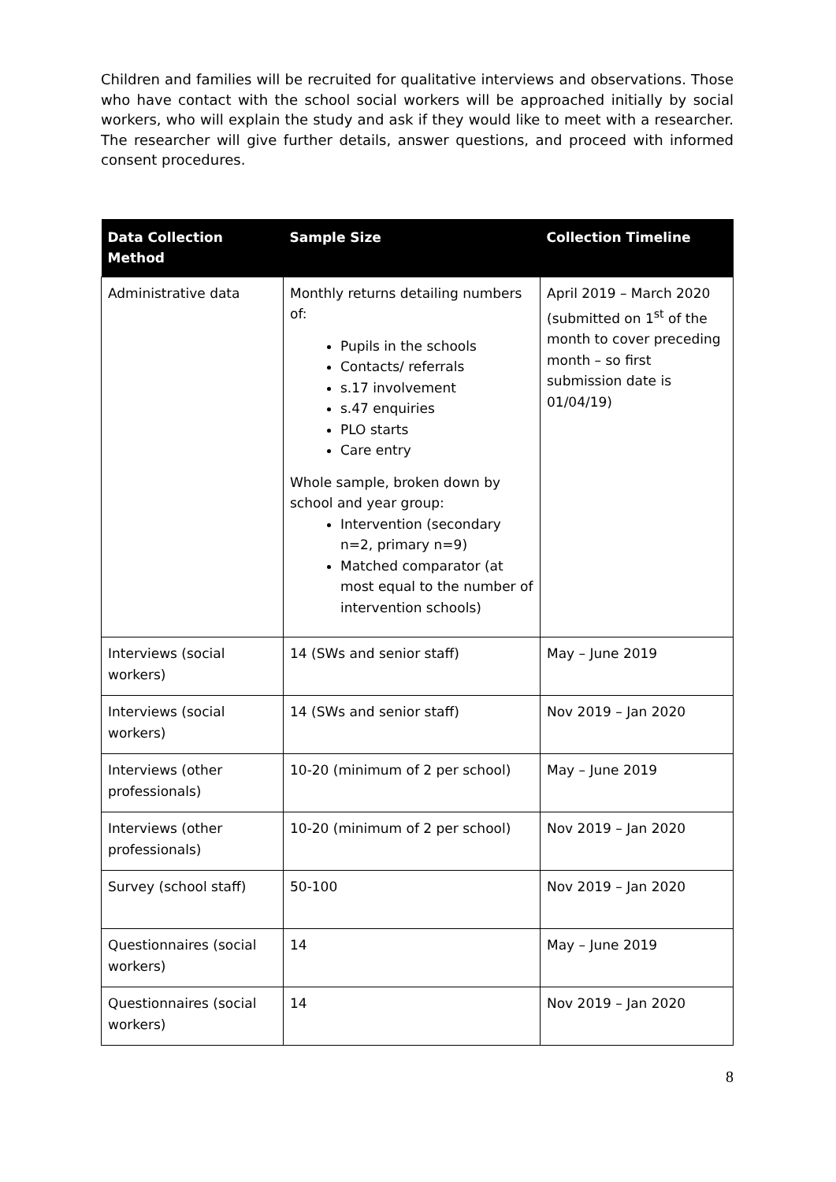Children and families will be recruited for qualitative interviews and observations. Those who have contact with the school social workers will be approached initially by social workers, who will explain the study and ask if they would like to meet with a researcher. The researcher will give further details, answer questions, and proceed with informed consent procedures.
| Data Collection Method | Sample Size | Collection Timeline |
| --- | --- | --- |
| Administrative data | Monthly returns detailing numbers of: Pupils in the schools Contacts/ referrals s.17 involvement s.47 enquiries PLO starts Care entry Whole sample, broken down by school and year group: Intervention (secondary n=2, primary n=9) Matched comparator (at most equal to the number of intervention schools) | April 2019 – March 2020 (submitted on 1<sup>st</sup> of the month to cover preceding month – so first submission date is 01/04/19) |
| Interviews (social workers) | 14 (SWs and senior staff) | May – June 2019 |
| Interviews (social workers) | 14 (SWs and senior staff) | Nov 2019 – Jan 2020 |
| Interviews (other professionals) | 10-20 (minimum of 2 per school) | May – June 2019 |
| Interviews (other professionals) | 10-20 (minimum of 2 per school) | Nov 2019 – Jan 2020 |
| Survey (school staff) | 50-100 | Nov 2019 – Jan 2020 |
| Questionnaires (social workers) | 14 | May – June 2019 |
| Questionnaires (social workers) | 14 | Nov 2019 – Jan 2020 |
8